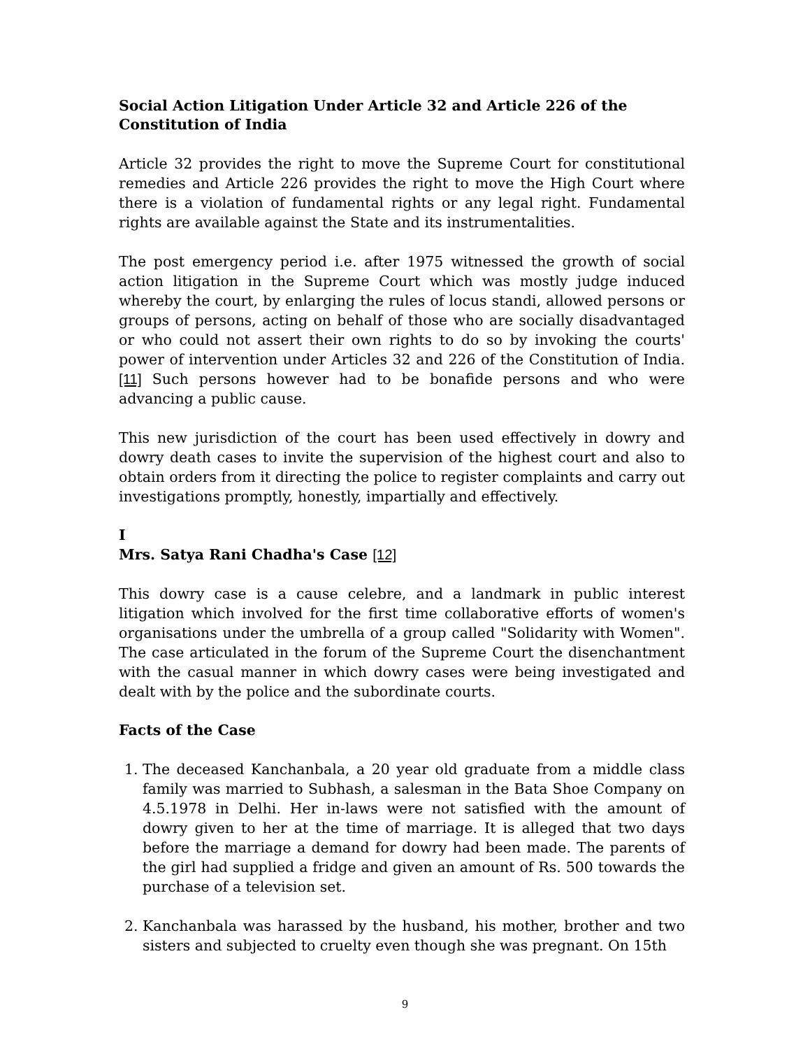Social Action Litigation Under Article 32 and Article 226 of the Constitution of India
Article 32 provides the right to move the Supreme Court for constitutional remedies and Article 226 provides the right to move the High Court where there is a violation of fundamental rights or any legal right. Fundamental rights are available against the State and its instrumentalities.
The post emergency period i.e. after 1975 witnessed the growth of social action litigation in the Supreme Court which was mostly judge induced whereby the court, by enlarging the rules of locus standi, allowed persons or groups of persons, acting on behalf of those who are socially disadvantaged or who could not assert their own rights to do so by invoking the courts' power of intervention under Articles 32 and 226 of the Constitution of India. [11] Such persons however had to be bonafide persons and who were advancing a public cause.
This new jurisdiction of the court has been used effectively in dowry and dowry death cases to invite the supervision of the highest court and also to obtain orders from it directing the police to register complaints and carry out investigations promptly, honestly, impartially and effectively.
I
Mrs. Satya Rani Chadha's Case [12]
This dowry case is a cause celebre, and a landmark in public interest litigation which involved for the first time collaborative efforts of women's organisations under the umbrella of a group called "Solidarity with Women". The case articulated in the forum of the Supreme Court the disenchantment with the casual manner in which dowry cases were being investigated and dealt with by the police and the subordinate courts.
Facts of the Case
1. The deceased Kanchanbala, a 20 year old graduate from a middle class family was married to Subhash, a salesman in the Bata Shoe Company on 4.5.1978 in Delhi. Her in-laws were not satisfied with the amount of dowry given to her at the time of marriage. It is alleged that two days before the marriage a demand for dowry had been made. The parents of the girl had supplied a fridge and given an amount of Rs. 500 towards the purchase of a television set.
2. Kanchanbala was harassed by the husband, his mother, brother and two sisters and subjected to cruelty even though she was pregnant. On 15th
9